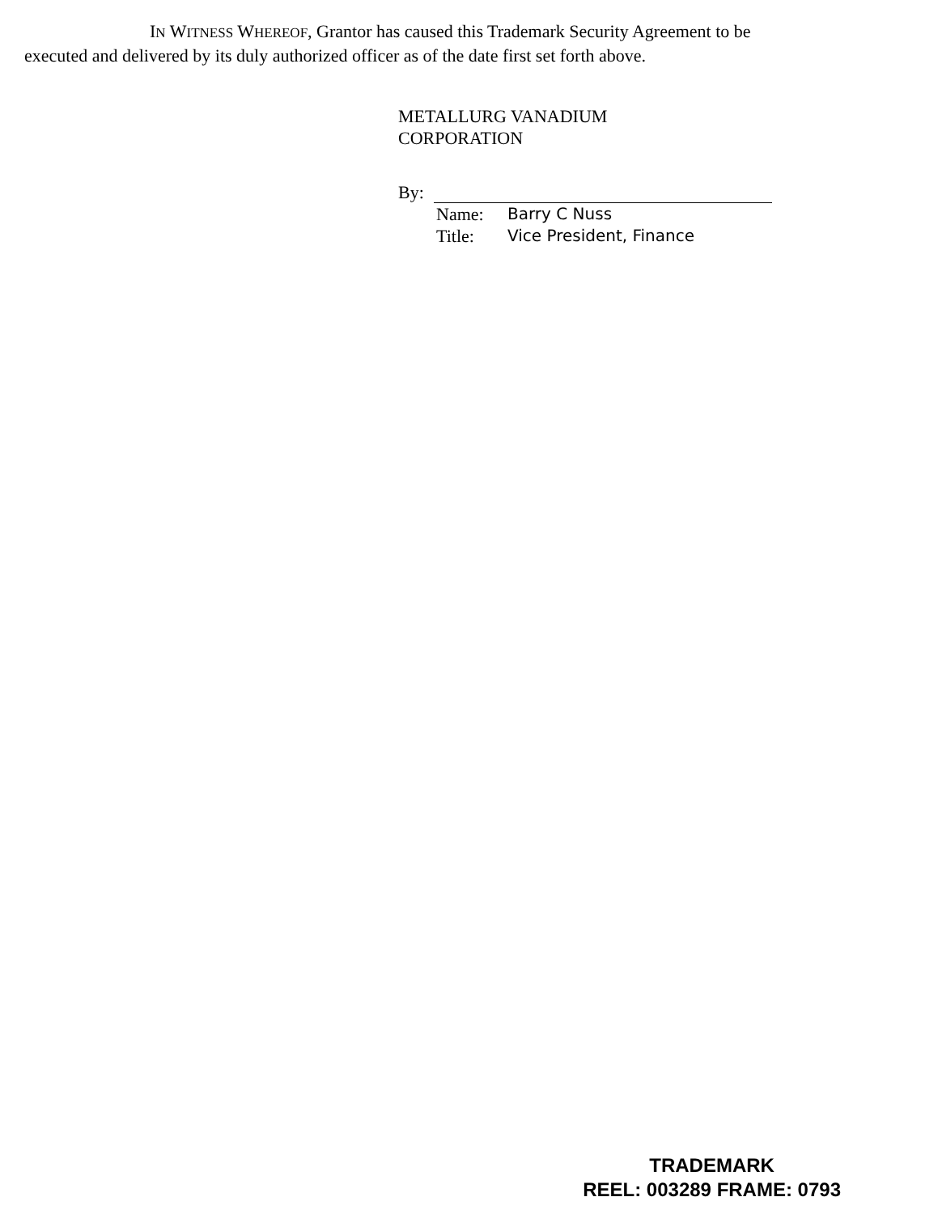IN WITNESS WHEREOF, Grantor has caused this Trademark Security Agreement to be executed and delivered by its duly authorized officer as of the date first set forth above.
METALLURG VANADIUM
CORPORATION
By:
Name: Barry C Nuss
Title: Vice President, Finance
TRADEMARK
REEL: 003289 FRAME: 0793